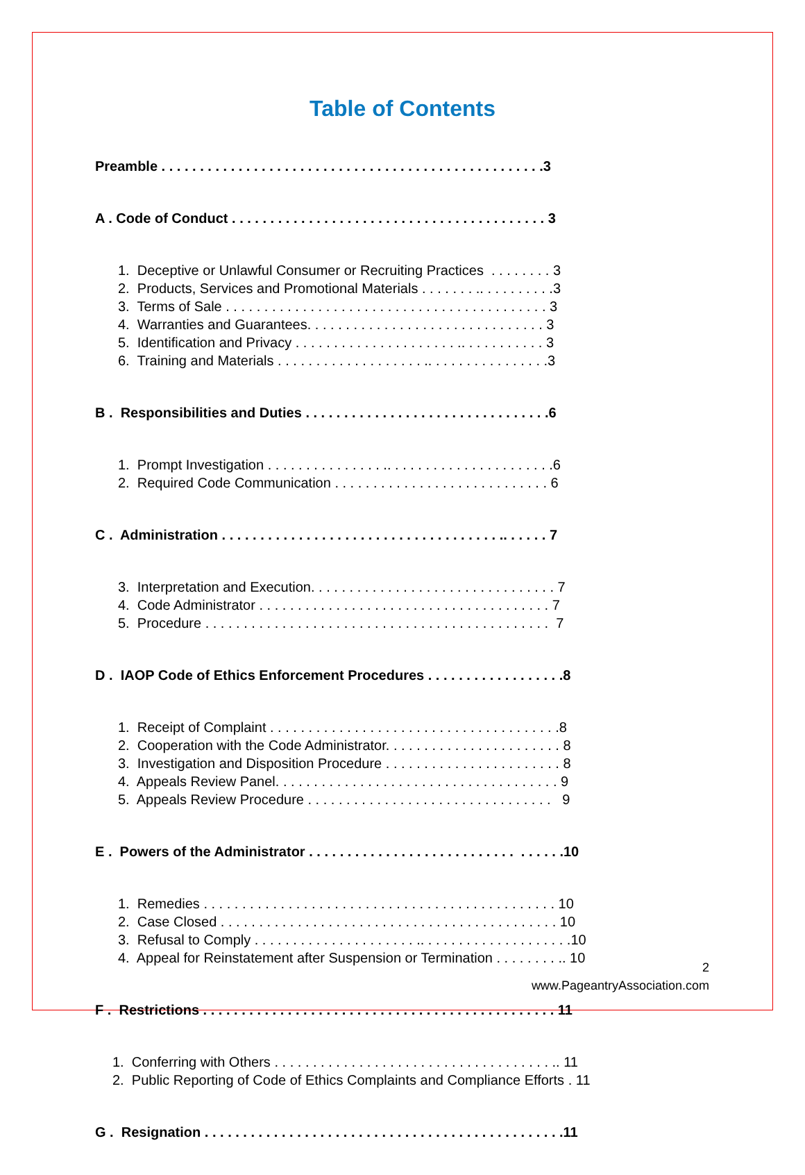Table of Contents
Preamble . . . . . . . . . . . . . . . . . . . . . . . . . . . . . . . . . . . . . . . . . . . . . . . . . .3
A . Code of Conduct . . . . . . . . . . . . . . . . . . . . . . . . . . . . . . . . . . . . . . . . . 3
1. Deceptive or Unlawful Consumer or Recruiting Practices . . . . . . . . 3 2. Products, Services and Promotional Materials . . . . . . . .. . . . . . . . . .3 3. Terms of Sale . . . . . . . . . . . . . . . . . . . . . . . . . . . . . . . . . . . . . . . . . . 3 4. Warranties and Guarantees. . . . . . . . . . . . . . . . . . . . . . . . . . . . . . . 3 5. Identification and Privacy . . . . . . . . . . . . . . . . . . . . . .. . . . . . . . . . . 3 6. Training and Materials . . . . . . . . . . . . . . . . . . . .. . . . . . . . . . . . . . . .3
B . Responsibilities and Duties . . . . . . . . . . . . . . . . . . . . . . . . . . . . . . . .6
1. Prompt Investigation . . . . . . . . . . . . . . . .. . . . . . . . . . . . . . . . . . . . . .6 2. Required Code Communication . . . . . . . . . . . . . . . . . . . . . . . . . . . . 6
C . Administration . . . . . . . . . . . . . . . . . . . . . . . . . . . . . . . . . . . . .. . . . . . 7
3. Interpretation and Execution. . . . . . . . . . . . . . . . . . . . . . . . . . . . . . . . 7 4. Code Administrator . . . . . . . . . . . . . . . . . . . . . . . . . . . . . . . . . . . . . . 7 5. Procedure . . . . . . . . . . . . . . . . . . . . . . . . . . . . . . . . . . . . . . . . . . . . . 7
D . IAOP Code of Ethics Enforcement Procedures . . . . . . . . . . . . . . . . . .8
1. Receipt of Complaint . . . . . . . . . . . . . . . . . . . . . . . . . . . . . . . . . . . . . .8 2. Cooperation with the Code Administrator. . . . . . . . . . . . . . . . . . . . . . . 8 3. Investigation and Disposition Procedure . . . . . . . . . . . . . . . . . . . . . . . 8 4. Appeals Review Panel. . . . . . . . . . . . . . . . . . . . . . . . . . . . . . . . . . . . . 9 5. Appeals Review Procedure . . . . . . . . . . . . . . . . . . . . . . . . . . . . . . . . 9
E . Powers of the Administrator . . . . . . . . . . . . . . . . . . . . . . . . . . . . . . . . .10
1. Remedies . . . . . . . . . . . . . . . . . . . . . . . . . . . . . . . . . . . . . . . . . . . . . . 10 2. Case Closed . . . . . . . . . . . . . . . . . . . . . . . . . . . . . . . . . . . . . . . . . . . . 10 3. Refusal to Comply . . . . . . . . . . . . . . . . . . . . . .. . . . . . . . . . . . . . . . . . . .10 4. Appeal for Reinstatement after Suspension or Termination . . . . . . . . .. 10
F . Restrictions . . . . . . . . . . . . . . . . . . . . . . . . . . . . . . . . . . . . . . . . . . . . . . 11
1. Conferring with Others . . . . . . . . . . . . . . . . . . . . . . . . . . . . . . . . . . . . .. 11 2. Public Reporting of Code of Ethics Complaints and Compliance Efforts . 11
G . Resignation . . . . . . . . . . . . . . . . . . . . . . . . . . . . . . . . . . . . . . . . . . . . . . .11
2
www.PageantryAssociation.com